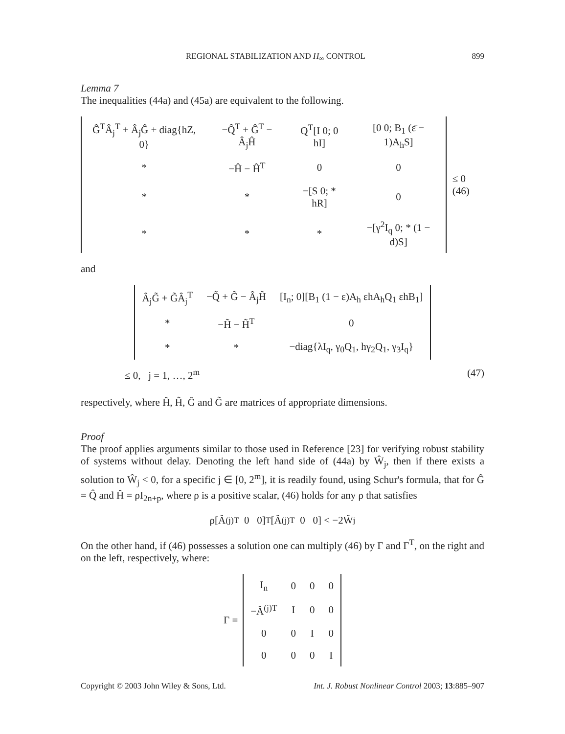REGIONAL STABILIZATION AND H<sub>∞</sub> CONTROL 899
Lemma 7
The inequalities (44a) and (45a) are equivalent to the following.
| Ĝ<sup>T</sup>Â<sub>j</sub><sup>T</sup> + Â<sub>j</sub>Ĝ + diag{hZ, 0} | −Q̂<sup>T</sup> + Ĝ<sup>T</sup> − Â<sub>j</sub>Ĥ | Q<sup>T</sup>[I 0; 0 hI] | [0 0; B<sub>1</sub> (ε̄ − 1)A<sub>h</sub>S] |
| * | −Ĥ − Ĥ<sup>T</sup> | 0 | 0 |
| * | * | −[S 0; * hR] | 0 |
| * | * | * | −[γ<sup>2</sup>I<sub>q</sub> 0; * (1 − d)S] |
≤ 0 (46)
and
| Â<sub>j</sub>G̃ + G̃Â<sub>j</sub><sup>T</sup> | −Q̃ + G̃ − Â<sub>j</sub>H̃ | [I<sub>n</sub>; 0][B<sub>1</sub> (1 − ε)A<sub>h</sub> εhA<sub>h</sub>Q<sub>1</sub> εhB<sub>1</sub>] |
| * | −H̃ − H̃<sup>T</sup> | 0 |
| * | * | −diag{λI<sub>q</sub>, γ<sub>0</sub>Q<sub>1</sub>, hγ<sub>2</sub>Q<sub>1</sub>, γ<sub>3</sub>I<sub>q</sub>} |
≤ 0, j = 1, …, 2<sup>m</sup> (47)
respectively, where Ĥ, H̃, Ĝ and G̃ are matrices of appropriate dimensions.
Proof
The proof applies arguments similar to those used in Reference [23] for verifying robust stability of systems without delay. Denoting the left hand side of (44a) by Ŵ<sub>j</sub>, then if there exists a solution to Ŵ<sub>j</sub> < 0, for a specific j ∈ [0, 2<sup>m</sup>], it is readily found, using Schur's formula, that for Ĝ = Q̂ and Ĥ = ρI<sub>2n+p</sub>, where ρ is a positive scalar, (46) holds for any ρ that satisfies
ρ[Â<sup>(j)T</sup> 0 0]<sup>T</sup>[Â<sup>(j)T</sup> 0 0] < −2Ŵ<sub>j</sub>
On the other hand, if (46) possesses a solution one can multiply (46) by Γ and Γ<sup>T</sup>, on the right and on the left, respectively, where:
Γ =
| I<sub>n</sub> | 0 | 0 | 0 |
| −Â<sup>(j)T</sup> | I | 0 | 0 |
| 0 | 0 | I | 0 |
| 0 | 0 | 0 | I |
Copyright © 2003 John Wiley & Sons, Ltd. Int. J. Robust Nonlinear Control 2003; 13:885–907